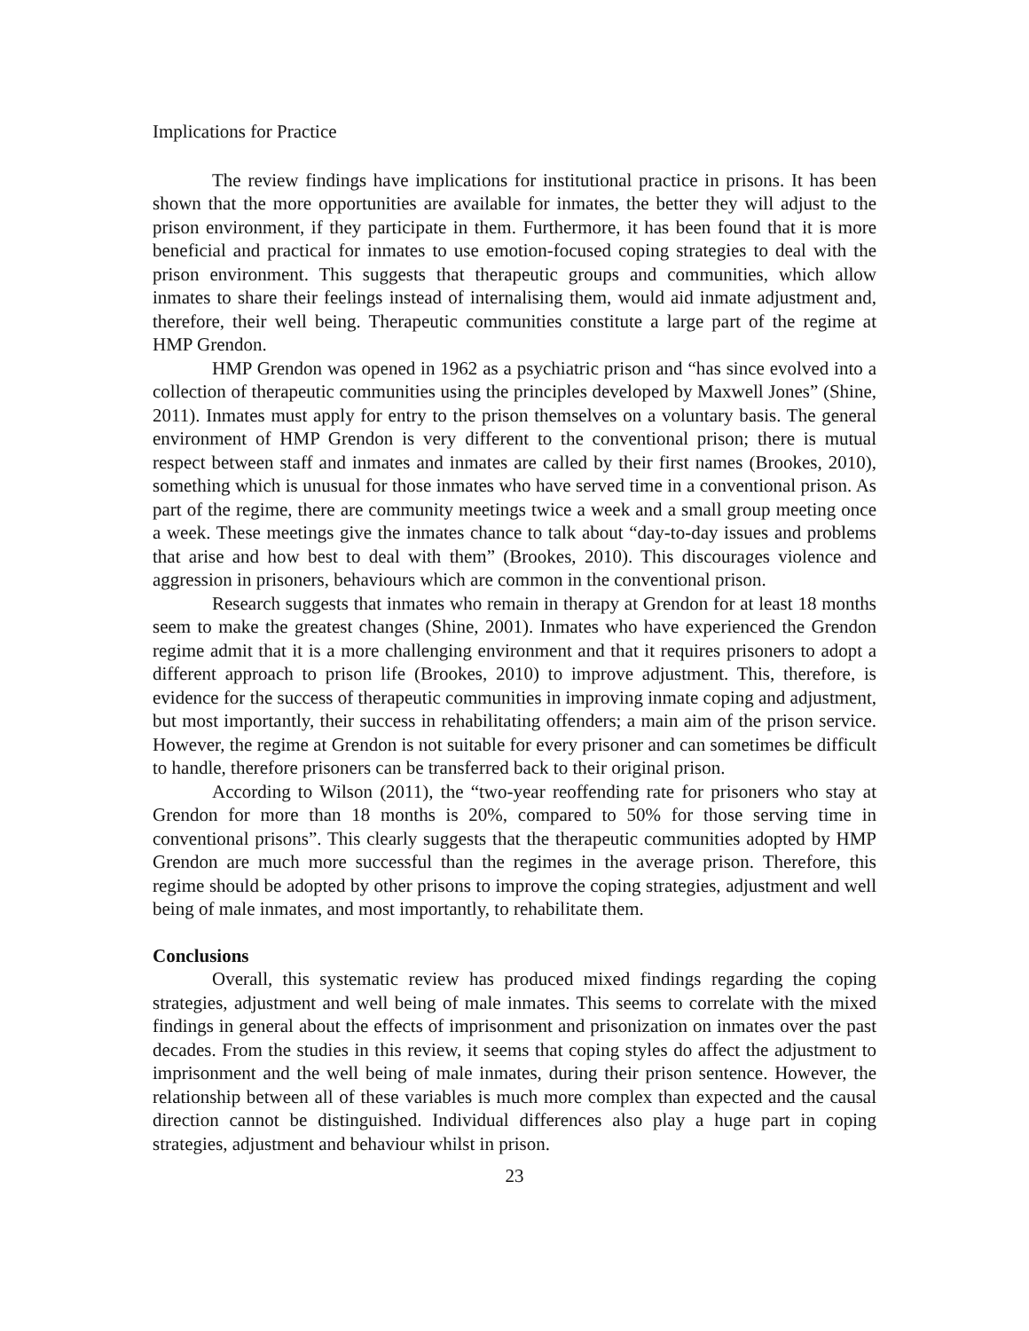Implications for Practice
The review findings have implications for institutional practice in prisons. It has been shown that the more opportunities are available for inmates, the better they will adjust to the prison environment, if they participate in them. Furthermore, it has been found that it is more beneficial and practical for inmates to use emotion-focused coping strategies to deal with the prison environment. This suggests that therapeutic groups and communities, which allow inmates to share their feelings instead of internalising them, would aid inmate adjustment and, therefore, their well being. Therapeutic communities constitute a large part of the regime at HMP Grendon.
HMP Grendon was opened in 1962 as a psychiatric prison and “has since evolved into a collection of therapeutic communities using the principles developed by Maxwell Jones” (Shine, 2011). Inmates must apply for entry to the prison themselves on a voluntary basis. The general environment of HMP Grendon is very different to the conventional prison; there is mutual respect between staff and inmates and inmates are called by their first names (Brookes, 2010), something which is unusual for those inmates who have served time in a conventional prison. As part of the regime, there are community meetings twice a week and a small group meeting once a week. These meetings give the inmates chance to talk about “day-to-day issues and problems that arise and how best to deal with them” (Brookes, 2010). This discourages violence and aggression in prisoners, behaviours which are common in the conventional prison.
Research suggests that inmates who remain in therapy at Grendon for at least 18 months seem to make the greatest changes (Shine, 2001). Inmates who have experienced the Grendon regime admit that it is a more challenging environment and that it requires prisoners to adopt a different approach to prison life (Brookes, 2010) to improve adjustment. This, therefore, is evidence for the success of therapeutic communities in improving inmate coping and adjustment, but most importantly, their success in rehabilitating offenders; a main aim of the prison service. However, the regime at Grendon is not suitable for every prisoner and can sometimes be difficult to handle, therefore prisoners can be transferred back to their original prison.
According to Wilson (2011), the “two-year reoffending rate for prisoners who stay at Grendon for more than 18 months is 20%, compared to 50% for those serving time in conventional prisons”. This clearly suggests that the therapeutic communities adopted by HMP Grendon are much more successful than the regimes in the average prison. Therefore, this regime should be adopted by other prisons to improve the coping strategies, adjustment and well being of male inmates, and most importantly, to rehabilitate them.
Conclusions
Overall, this systematic review has produced mixed findings regarding the coping strategies, adjustment and well being of male inmates. This seems to correlate with the mixed findings in general about the effects of imprisonment and prisonization on inmates over the past decades. From the studies in this review, it seems that coping styles do affect the adjustment to imprisonment and the well being of male inmates, during their prison sentence. However, the relationship between all of these variables is much more complex than expected and the causal direction cannot be distinguished. Individual differences also play a huge part in coping strategies, adjustment and behaviour whilst in prison.
23